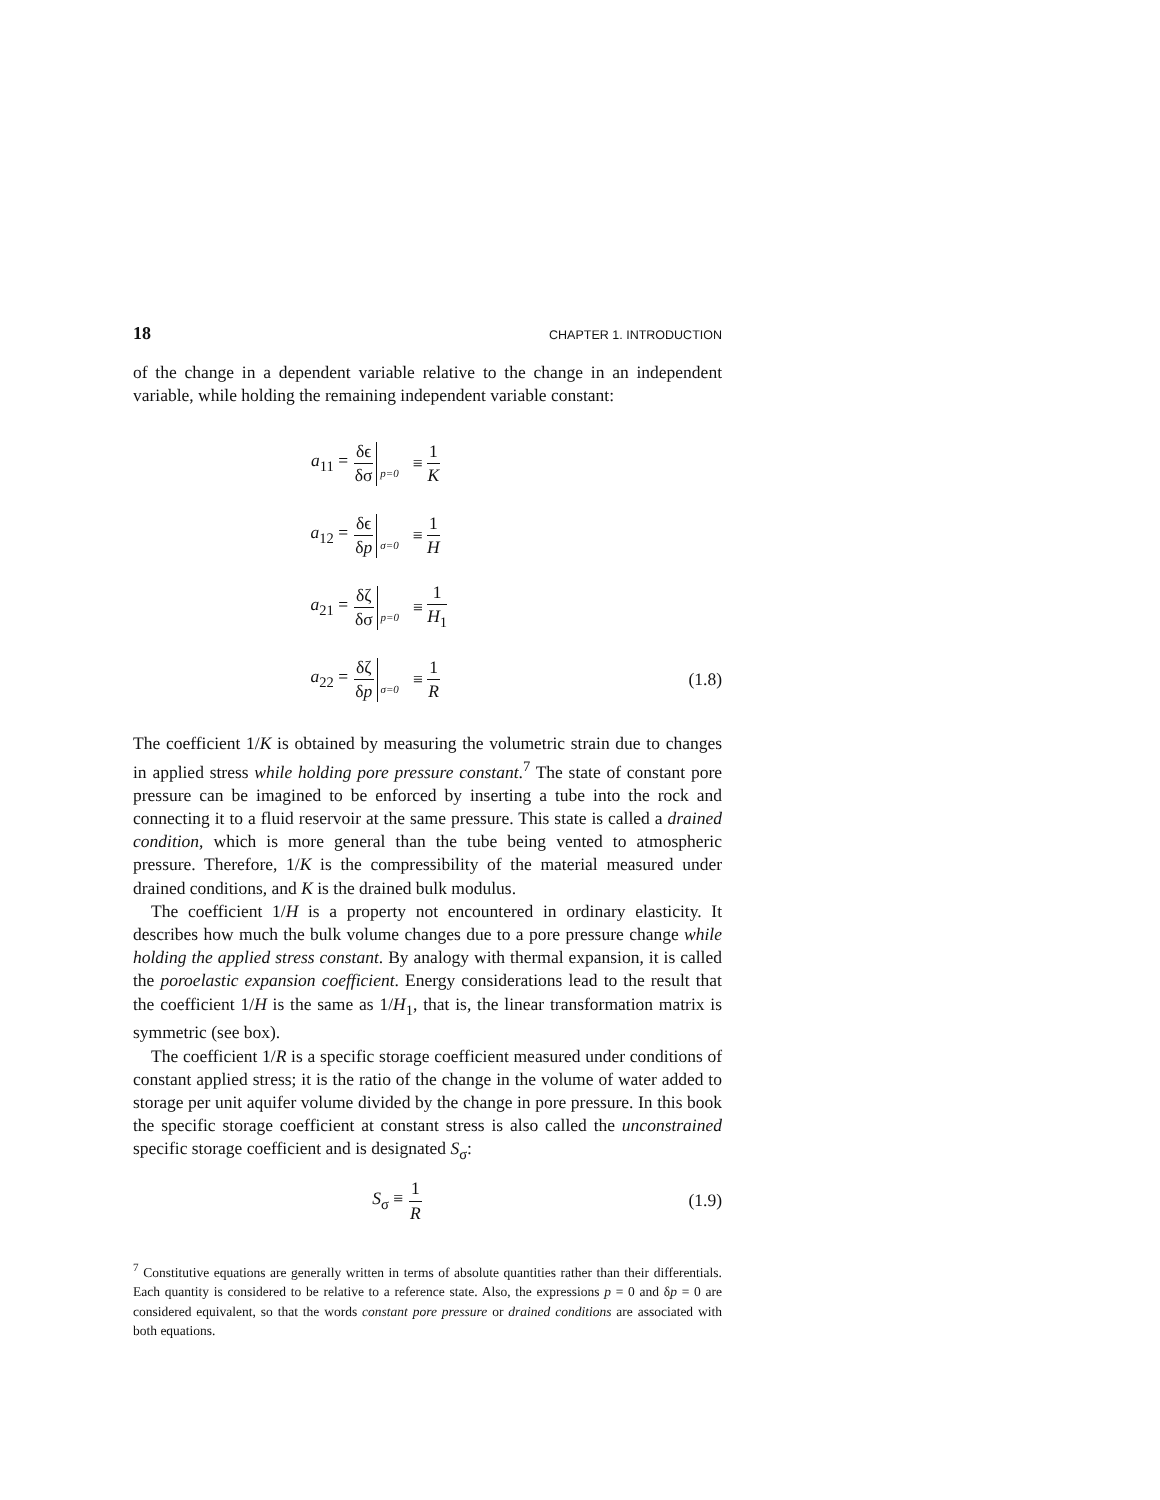18 CHAPTER 1. INTRODUCTION
of the change in a dependent variable relative to the change in an independent variable, while holding the remaining independent variable constant:
a<sub>11</sub> = δϵ δσ p=0 ≡ 1 K
a<sub>12</sub> = δϵ δp σ=0 ≡ 1 H
a<sub>21</sub> = δζ δσ p=0 ≡ 1 H<sub>1</sub>
a<sub>22</sub> = δζ δp σ=0 ≡ 1 R (1.8)
The coefficient 1/K is obtained by measuring the volumetric strain due to changes in applied stress while holding pore pressure constant.<sup>7</sup> The state of constant pore pressure can be imagined to be enforced by inserting a tube into the rock and connecting it to a fluid reservoir at the same pressure. This state is called a drained condition, which is more general than the tube being vented to atmospheric pressure. Therefore, 1/K is the compressibility of the material measured under drained conditions, and K is the drained bulk modulus.
The coefficient 1/H is a property not encountered in ordinary elasticity. It describes how much the bulk volume changes due to a pore pressure change while holding the applied stress constant. By analogy with thermal expansion, it is called the poroelastic expansion coefficient. Energy considerations lead to the result that the coefficient 1/H is the same as 1/H<sub>1</sub>, that is, the linear transformation matrix is symmetric (see box).
The coefficient 1/R is a specific storage coefficient measured under conditions of constant applied stress; it is the ratio of the change in the volume of water added to storage per unit aquifer volume divided by the change in pore pressure. In this book the specific storage coefficient at constant stress is also called the unconstrained specific storage coefficient and is designated S<sub>σ</sub>:
S<sub>σ</sub> ≡ 1 R (1.9)
<sup>7</sup> Constitutive equations are generally written in terms of absolute quantities rather than their differentials. Each quantity is considered to be relative to a reference state. Also, the expressions p = 0 and δp = 0 are considered equivalent, so that the words constant pore pressure or drained conditions are associated with both equations.